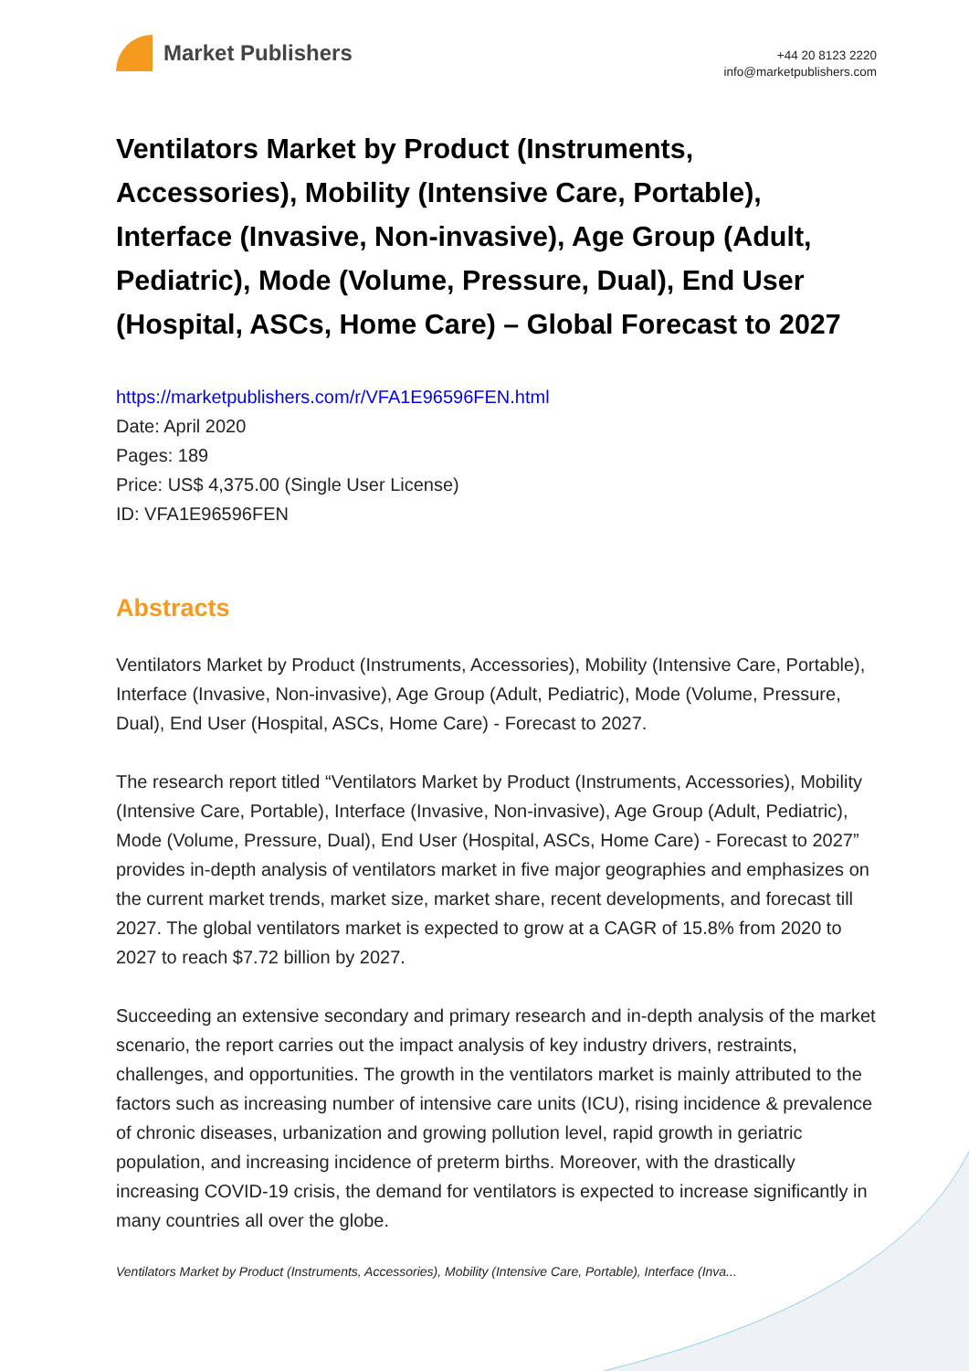Market Publishers
+44 20 8123 2220
info@marketpublishers.com
Ventilators Market by Product (Instruments, Accessories), Mobility (Intensive Care, Portable), Interface (Invasive, Non-invasive), Age Group (Adult, Pediatric), Mode (Volume, Pressure, Dual), End User (Hospital, ASCs, Home Care) – Global Forecast to 2027
https://marketpublishers.com/r/VFA1E96596FEN.html
Date: April 2020
Pages: 189
Price: US$ 4,375.00 (Single User License)
ID: VFA1E96596FEN
Abstracts
Ventilators Market by Product (Instruments, Accessories), Mobility (Intensive Care, Portable), Interface (Invasive, Non-invasive), Age Group (Adult, Pediatric), Mode (Volume, Pressure, Dual), End User (Hospital, ASCs, Home Care) - Forecast to 2027.
The research report titled “Ventilators Market by Product (Instruments, Accessories), Mobility (Intensive Care, Portable), Interface (Invasive, Non-invasive), Age Group (Adult, Pediatric), Mode (Volume, Pressure, Dual), End User (Hospital, ASCs, Home Care) - Forecast to 2027” provides in-depth analysis of ventilators market in five major geographies and emphasizes on the current market trends, market size, market share, recent developments, and forecast till 2027. The global ventilators market is expected to grow at a CAGR of 15.8% from 2020 to 2027 to reach $7.72 billion by 2027.
Succeeding an extensive secondary and primary research and in-depth analysis of the market scenario, the report carries out the impact analysis of key industry drivers, restraints, challenges, and opportunities. The growth in the ventilators market is mainly attributed to the factors such as increasing number of intensive care units (ICU), rising incidence & prevalence of chronic diseases, urbanization and growing pollution level, rapid growth in geriatric population, and increasing incidence of preterm births. Moreover, with the drastically increasing COVID-19 crisis, the demand for ventilators is expected to increase significantly in many countries all over the globe.
Ventilators Market by Product (Instruments, Accessories), Mobility (Intensive Care, Portable), Interface (Inva...